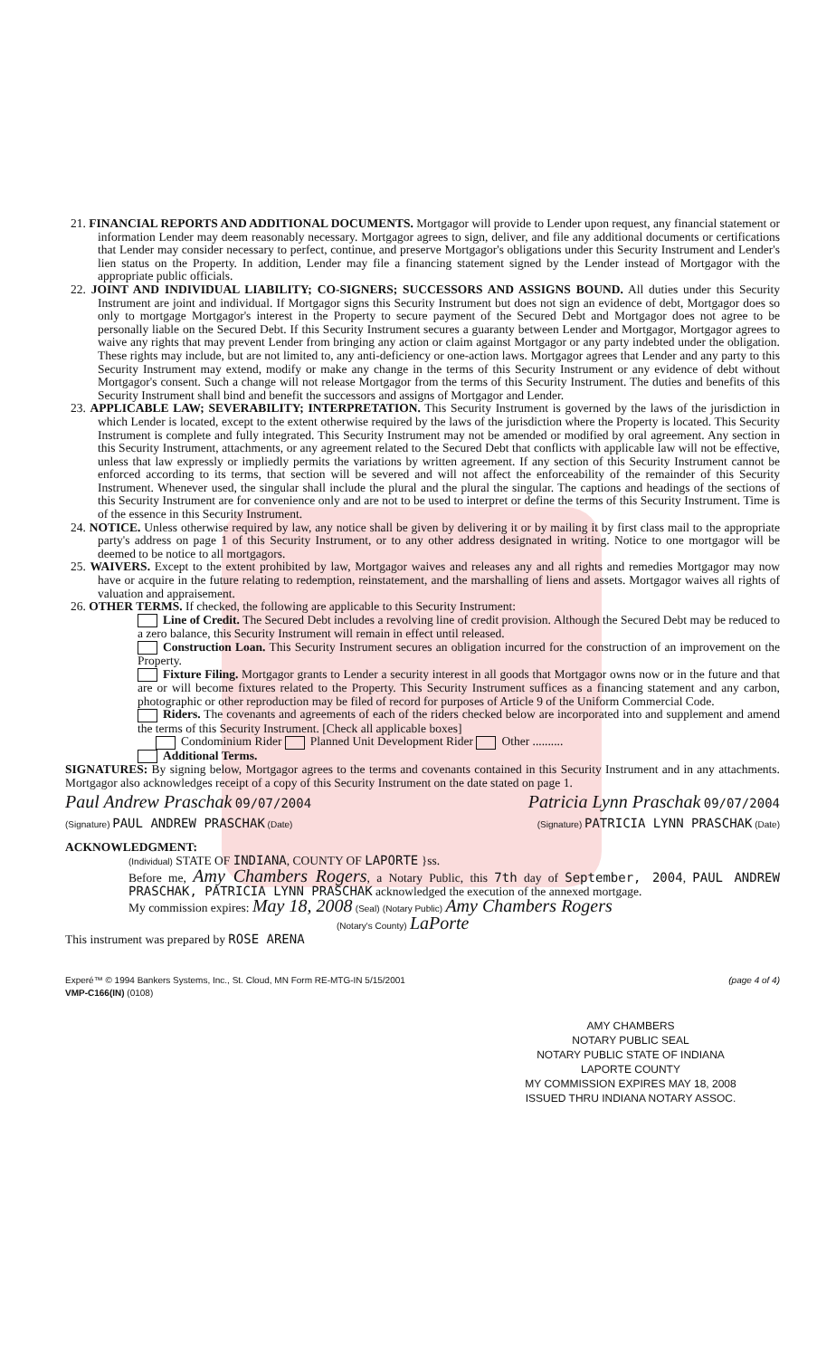21. FINANCIAL REPORTS AND ADDITIONAL DOCUMENTS. Mortgagor will provide to Lender upon request, any financial statement or information Lender may deem reasonably necessary. Mortgagor agrees to sign, deliver, and file any additional documents or certifications that Lender may consider necessary to perfect, continue, and preserve Mortgagor's obligations under this Security Instrument and Lender's lien status on the Property. In addition, Lender may file a financing statement signed by the Lender instead of Mortgagor with the appropriate public officials.
22. JOINT AND INDIVIDUAL LIABILITY; CO-SIGNERS; SUCCESSORS AND ASSIGNS BOUND. All duties under this Security Instrument are joint and individual. If Mortgagor signs this Security Instrument but does not sign an evidence of debt, Mortgagor does so only to mortgage Mortgagor's interest in the Property to secure payment of the Secured Debt and Mortgagor does not agree to be personally liable on the Secured Debt. If this Security Instrument secures a guaranty between Lender and Mortgagor, Mortgagor agrees to waive any rights that may prevent Lender from bringing any action or claim against Mortgagor or any party indebted under the obligation. These rights may include, but are not limited to, any anti-deficiency or one-action laws. Mortgagor agrees that Lender and any party to this Security Instrument may extend, modify or make any change in the terms of this Security Instrument or any evidence of debt without Mortgagor's consent. Such a change will not release Mortgagor from the terms of this Security Instrument. The duties and benefits of this Security Instrument shall bind and benefit the successors and assigns of Mortgagor and Lender.
23. APPLICABLE LAW; SEVERABILITY; INTERPRETATION. This Security Instrument is governed by the laws of the jurisdiction in which Lender is located, except to the extent otherwise required by the laws of the jurisdiction where the Property is located. This Security Instrument is complete and fully integrated. This Security Instrument may not be amended or modified by oral agreement. Any section in this Security Instrument, attachments, or any agreement related to the Secured Debt that conflicts with applicable law will not be effective, unless that law expressly or impliedly permits the variations by written agreement. If any section of this Security Instrument cannot be enforced according to its terms, that section will be severed and will not affect the enforceability of the remainder of this Security Instrument. Whenever used, the singular shall include the plural and the plural the singular. The captions and headings of the sections of this Security Instrument are for convenience only and are not to be used to interpret or define the terms of this Security Instrument. Time is of the essence in this Security Instrument.
24. NOTICE. Unless otherwise required by law, any notice shall be given by delivering it or by mailing it by first class mail to the appropriate party's address on page 1 of this Security Instrument, or to any other address designated in writing. Notice to one mortgagor will be deemed to be notice to all mortgagors.
25. WAIVERS. Except to the extent prohibited by law, Mortgagor waives and releases any and all rights and remedies Mortgagor may now have or acquire in the future relating to redemption, reinstatement, and the marshalling of liens and assets. Mortgagor waives all rights of valuation and appraisement.
26. OTHER TERMS. If checked, the following are applicable to this Security Instrument:
Line of Credit. The Secured Debt includes a revolving line of credit provision. Although the Secured Debt may be reduced to a zero balance, this Security Instrument will remain in effect until released.
Construction Loan. This Security Instrument secures an obligation incurred for the construction of an improvement on the Property.
Fixture Filing. Mortgagor grants to Lender a security interest in all goods that Mortgagor owns now or in the future and that are or will become fixtures related to the Property. This Security Instrument suffices as a financing statement and any carbon, photographic or other reproduction may be filed of record for purposes of Article 9 of the Uniform Commercial Code.
Riders. The covenants and agreements of each of the riders checked below are incorporated into and supplement and amend the terms of this Security Instrument. [Check all applicable boxes]
Condominium Rider Planned Unit Development Rider Other ..........
Additional Terms.
SIGNATURES: By signing below, Mortgagor agrees to the terms and covenants contained in this Security Instrument and in any attachments. Mortgagor also acknowledges receipt of a copy of this Security Instrument on the date stated on page 1.
Paul Andrew Praschak 09/07/2004 Patricia Lynn Praschak 09/07/2004
(Signature) PAUL ANDREW PRASCHAK (Date) (Signature) PATRICIA LYNN PRASCHAK (Date)
ACKNOWLEDGMENT:
(Individual) STATE OF INDIANA, COUNTY OF LAPORTE }ss.
Before me, Amy Chambers Rogers, a Notary Public, this 7th day of September, 2004, PAUL ANDREW PRASCHAK, PATRICIA LYNN PRASCHAK acknowledged the execution of the annexed mortgage.
My commission expires: May 18, 2008 (Seal) (Notary Public) Amy Chambers Rogers
(Notary's County) LaPorte
This instrument was prepared by ROSE ARENA
Experé™ © 1994 Bankers Systems, Inc., St. Cloud, MN Form RE-MTG-IN 5/15/2001 (page 4 of 4)
VMP-C166(IN) (0108)
AMY CHAMBERS
NOTARY PUBLIC SEAL
NOTARY PUBLIC STATE OF INDIANA
LAPORTE COUNTY
MY COMMISSION EXPIRES MAY 18, 2008
ISSUED THRU INDIANA NOTARY ASSOC.